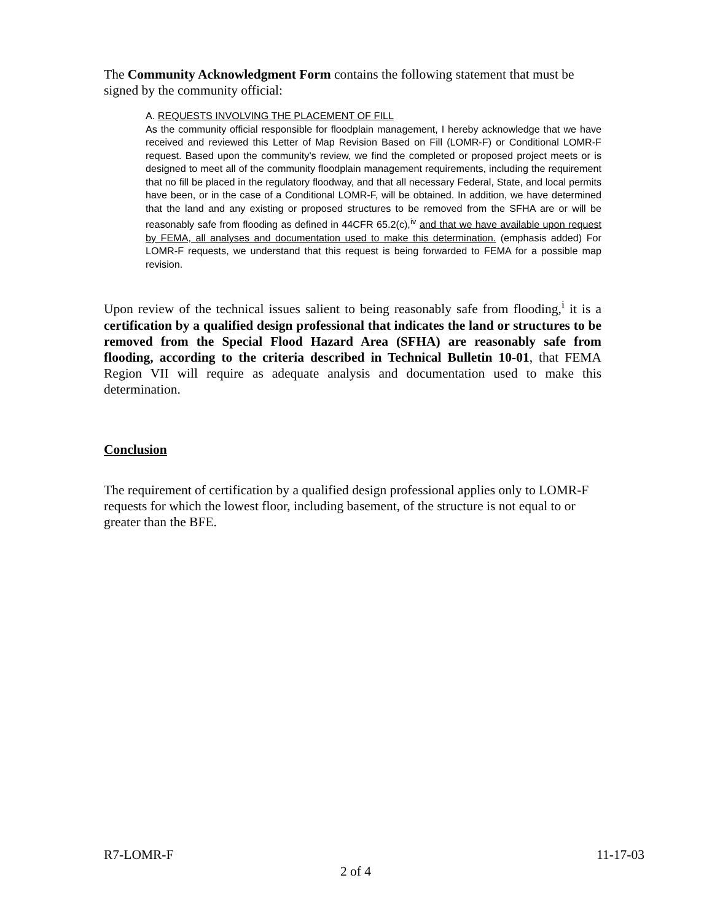The Community Acknowledgment Form contains the following statement that must be signed by the community official:
A. REQUESTS INVOLVING THE PLACEMENT OF FILL
As the community official responsible for floodplain management, I hereby acknowledge that we have received and reviewed this Letter of Map Revision Based on Fill (LOMR-F) or Conditional LOMR-F request. Based upon the community's review, we find the completed or proposed project meets or is designed to meet all of the community floodplain management requirements, including the requirement that no fill be placed in the regulatory floodway, and that all necessary Federal, State, and local permits have been, or in the case of a Conditional LOMR-F, will be obtained. In addition, we have determined that the land and any existing or proposed structures to be removed from the SFHA are or will be reasonably safe from flooding as defined in 44CFR 65.2(c),<sup>iv</sup> and that we have available upon request by FEMA, all analyses and documentation used to make this determination. (emphasis added) For LOMR-F requests, we understand that this request is being forwarded to FEMA for a possible map revision.
Upon review of the technical issues salient to being reasonably safe from flooding,<sup>i</sup> it is a certification by a qualified design professional that indicates the land or structures to be removed from the Special Flood Hazard Area (SFHA) are reasonably safe from flooding, according to the criteria described in Technical Bulletin 10-01, that FEMA Region VII will require as adequate analysis and documentation used to make this determination.
Conclusion
The requirement of certification by a qualified design professional applies only to LOMR-F requests for which the lowest floor, including basement, of the structure is not equal to or greater than the BFE.
R7-LOMR-F 11-17-03
2 of 4